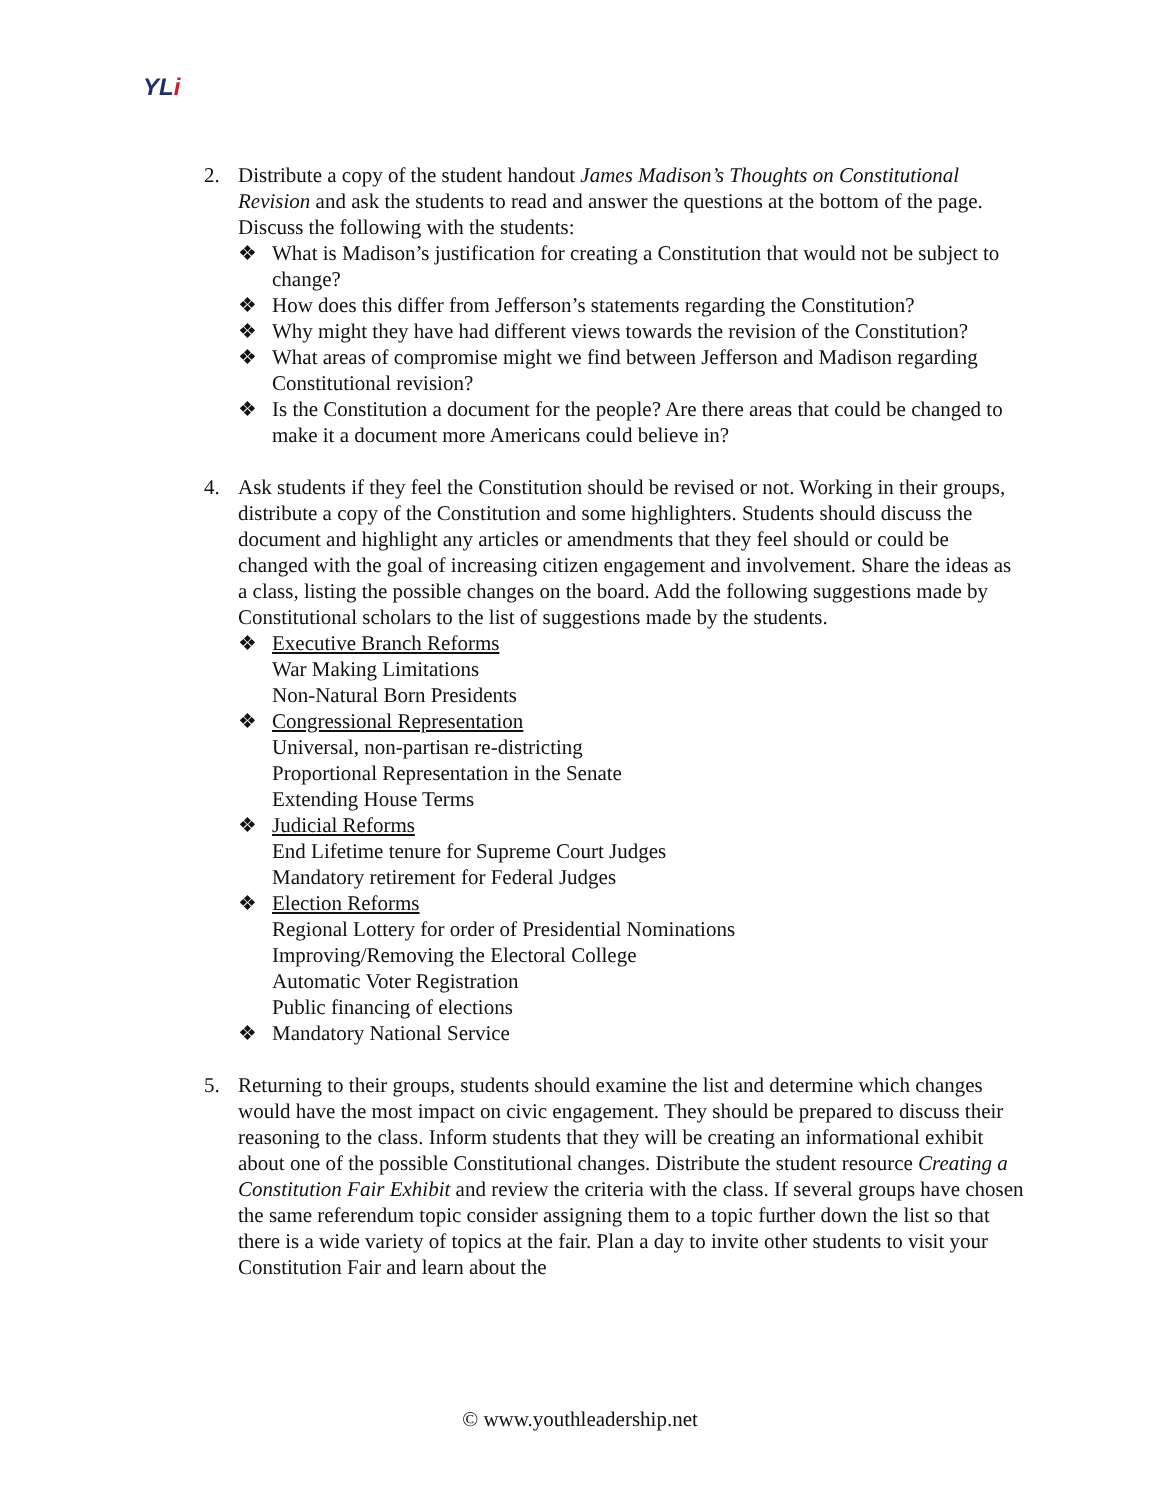YLi
2. Distribute a copy of the student handout James Madison’s Thoughts on Constitutional Revision and ask the students to read and answer the questions at the bottom of the page. Discuss the following with the students:
❖ What is Madison’s justification for creating a Constitution that would not be subject to change?
❖ How does this differ from Jefferson’s statements regarding the Constitution?
❖ Why might they have had different views towards the revision of the Constitution?
❖ What areas of compromise might we find between Jefferson and Madison regarding Constitutional revision?
❖ Is the Constitution a document for the people? Are there areas that could be changed to make it a document more Americans could believe in?
4. Ask students if they feel the Constitution should be revised or not. Working in their groups, distribute a copy of the Constitution and some highlighters. Students should discuss the document and highlight any articles or amendments that they feel should or could be changed with the goal of increasing citizen engagement and involvement. Share the ideas as a class, listing the possible changes on the board. Add the following suggestions made by Constitutional scholars to the list of suggestions made by the students.
❖ Executive Branch Reforms
War Making Limitations
Non-Natural Born Presidents
❖ Congressional Representation
Universal, non-partisan re-districting
Proportional Representation in the Senate
Extending House Terms
❖ Judicial Reforms
End Lifetime tenure for Supreme Court Judges
Mandatory retirement for Federal Judges
❖ Election Reforms
Regional Lottery for order of Presidential Nominations
Improving/Removing the Electoral College
Automatic Voter Registration
Public financing of elections
❖ Mandatory National Service
5. Returning to their groups, students should examine the list and determine which changes would have the most impact on civic engagement. They should be prepared to discuss their reasoning to the class. Inform students that they will be creating an informational exhibit about one of the possible Constitutional changes. Distribute the student resource Creating a Constitution Fair Exhibit and review the criteria with the class. If several groups have chosen the same referendum topic consider assigning them to a topic further down the list so that there is a wide variety of topics at the fair. Plan a day to invite other students to visit your Constitution Fair and learn about the
© www.youthleadership.net